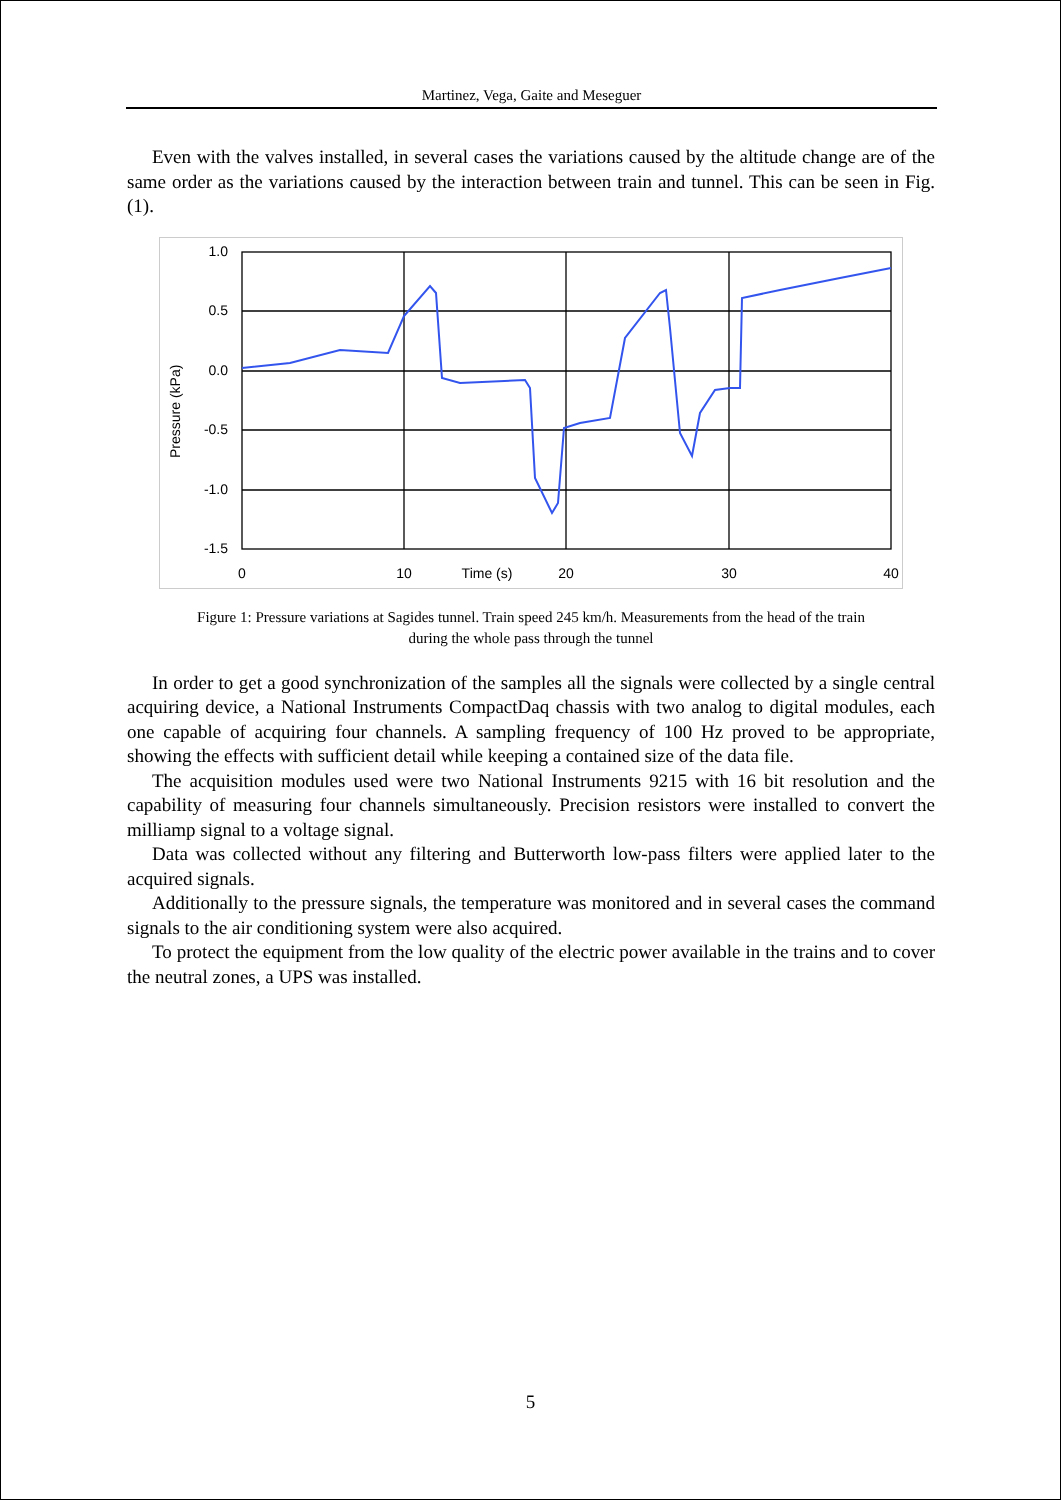Martinez, Vega, Gaite and Meseguer
Even with the valves installed, in several cases the variations caused by the altitude change are of the same order as the variations caused by the interaction between train and tunnel. This can be seen in Fig. (1).
1.0
0.5
0.0
-0.5
-1.0
-1.5
0
10
Time (s)
20
30
40
Pressure (kPa)
Figure 1: Pressure variations at Sagides tunnel. Train speed 245 km/h. Measurements from the head of the train
during the whole pass through the tunnel
In order to get a good synchronization of the samples all the signals were collected by a single central acquiring device, a National Instruments CompactDaq chassis with two analog to digital modules, each one capable of acquiring four channels. A sampling frequency of 100 Hz proved to be appropriate, showing the effects with sufficient detail while keeping a contained size of the data file.
The acquisition modules used were two National Instruments 9215 with 16 bit resolution and the capability of measuring four channels simultaneously. Precision resistors were installed to convert the milliamp signal to a voltage signal.
Data was collected without any filtering and Butterworth low-pass filters were applied later to the acquired signals.
Additionally to the pressure signals, the temperature was monitored and in several cases the command signals to the air conditioning system were also acquired.
To protect the equipment from the low quality of the electric power available in the trains and to cover the neutral zones, a UPS was installed.
5